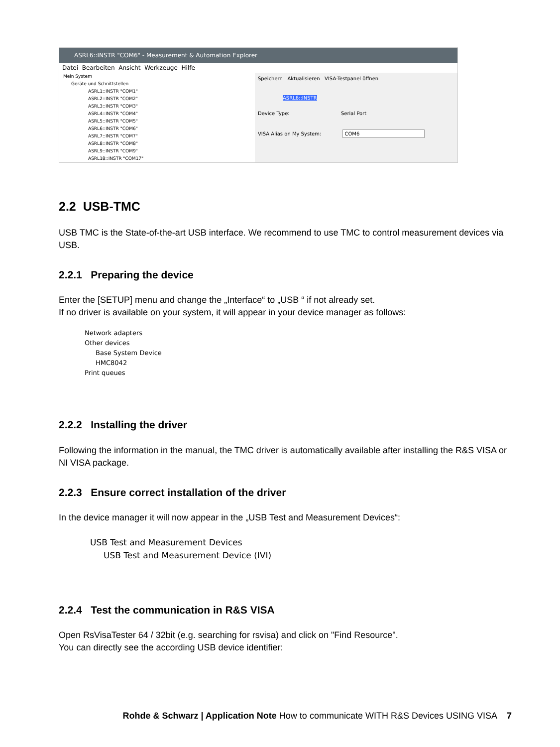ASRL6::INSTR "COM6" - Measurement & Automation Explorer
Datei Bearbeiten Ansicht Werkzeuge Hilfe
Mein System
Geräte und Schnittstellen
ASRL1::INSTR "COM1"
ASRL2::INSTR "COM2"
ASRL3::INSTR "COM3"
ASRL4::INSTR "COM4"
ASRL5::INSTR "COM5"
ASRL6::INSTR "COM6"
ASRL7::INSTR "COM7"
ASRL8::INSTR "COM8"
ASRL9::INSTR "COM9"
ASRL18::INSTR "COM17"
Speichern Aktualisieren VISA-Testpanel öffnen
ASRL6::INSTR
Device Type: Serial Port
VISA Alias on My System: COM6
2.2 USB-TMC
USB TMC is the State-of-the-art USB interface. We recommend to use TMC to control measurement devices via USB.
2.2.1 Preparing the device
Enter the [SETUP] menu and change the „Interface“ to „USB “ if not already set.
If no driver is available on your system, it will appear in your device manager as follows:
Network adapters
Other devices
Base System Device
HMC8042
Print queues
2.2.2 Installing the driver
Following the information in the manual, the TMC driver is automatically available after installing the R&S VISA or NI VISA package.
2.2.3 Ensure correct installation of the driver
In the device manager it will now appear in the „USB Test and Measurement Devices“:
USB Test and Measurement Devices
USB Test and Measurement Device (IVI)
2.2.4 Test the communication in R&S VISA
Open RsVisaTester 64 / 32bit (e.g. searching for rsvisa) and click on "Find Resource".
You can directly see the according USB device identifier:
Rohde & Schwarz | Application Note How to communicate WITH R&S Devices USING VISA 7